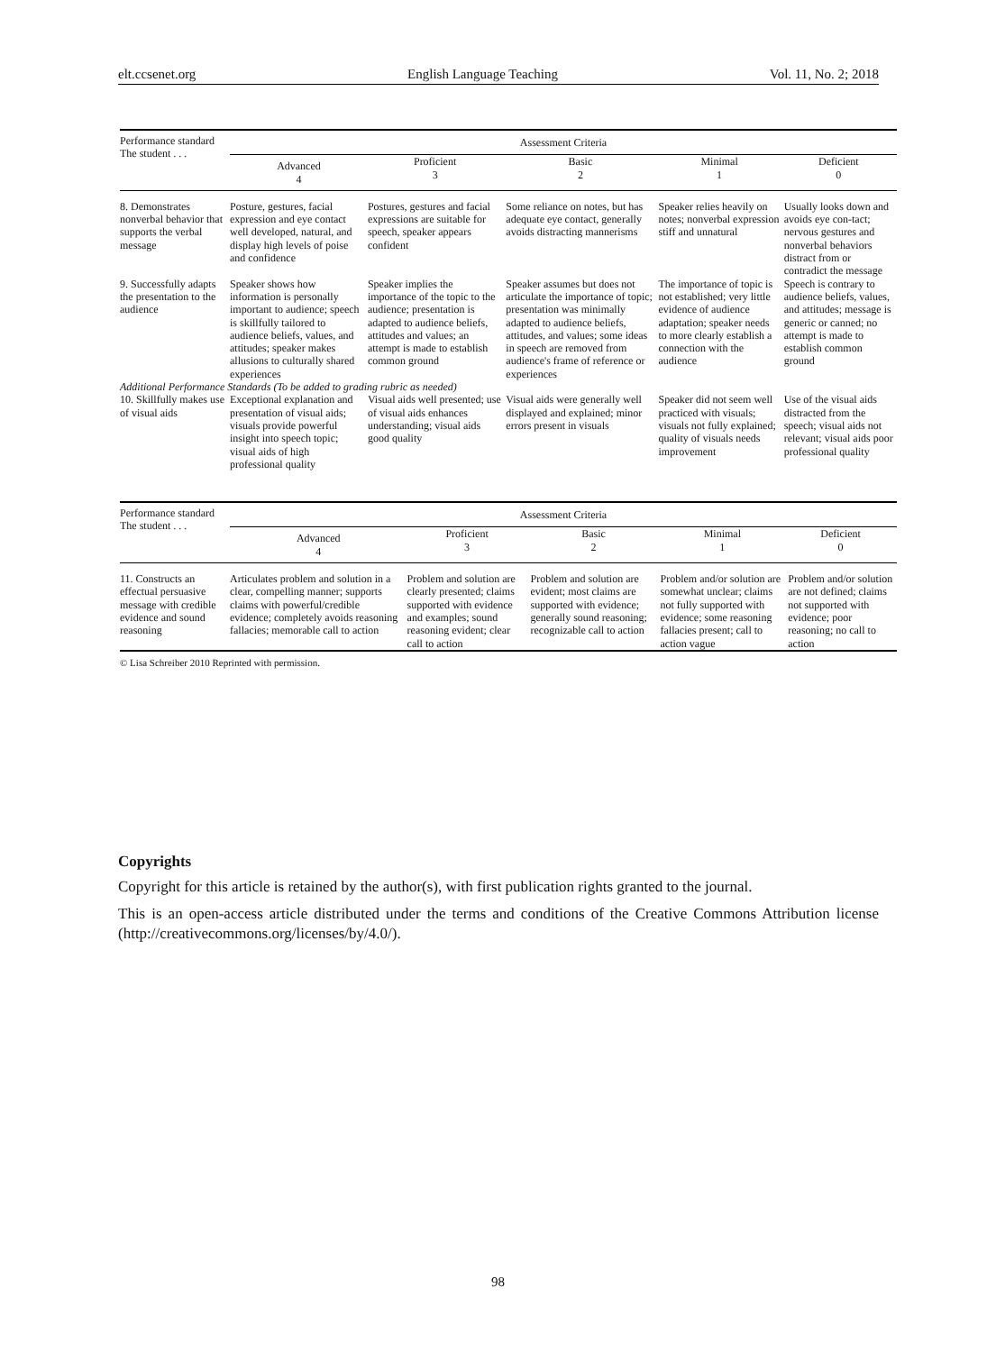elt.ccsenet.org English Language Teaching Vol. 11, No. 2; 2018
| Performance standard The student . . . | Assessment Criteria | | | | |
| --- | --- | --- | --- | --- | --- |
| | Advanced 4 | Proficient 3 | Basic 2 | Minimal 1 | Deficient 0 |
| 8. Demonstrates nonverbal behavior that supports the verbal message | Posture, gestures, facial expression and eye contact well developed, natural, and display high levels of poise and confidence | Postures, gestures and facial expressions are suitable for speech, speaker appears confident | Some reliance on notes, but has adequate eye contact, generally avoids distracting mannerisms | Speaker relies heavily on notes; nonverbal expression stiff and unnatural | Usually looks down and avoids eye con-tact; nervous gestures and nonverbal behaviors distract from or contradict the message |
| 9. Successfully adapts the presentation to the audience | Speaker shows how information is personally important to audience; speech is skillfully tailored to audience beliefs, values, and attitudes; speaker makes allusions to culturally shared experiences | Speaker implies the importance of the topic to the audience; presentation is adapted to audience beliefs, attitudes and values; an attempt is made to establish common ground | Speaker assumes but does not articulate the importance of topic; presentation was minimally adapted to audience beliefs, attitudes, and values; some ideas in speech are removed from audience's frame of reference or experiences | The importance of topic is not established; very little evidence of audience adaptation; speaker needs to more clearly establish a connection with the audience | Speech is contrary to audience beliefs, values, and attitudes; message is generic or canned; no attempt is made to establish common ground |
| Additional Performance Standards (To be added to grading rubric as needed) | | | | | |
| 10. Skillfully makes use of visual aids | Exceptional explanation and presentation of visual aids; visuals provide powerful insight into speech topic; visual aids of high professional quality | Visual aids well presented; use of visual aids enhances understanding; visual aids good quality | Visual aids were generally well displayed and explained; minor errors present in visuals | Speaker did not seem well practiced with visuals; visuals not fully explained; quality of visuals needs improvement | Use of the visual aids distracted from the speech; visual aids not relevant; visual aids poor professional quality |
| Performance standard The student . . . | Assessment Criteria | | | | |
| --- | --- | --- | --- | --- | --- |
| | Advanced 4 | Proficient 3 | Basic 2 | Minimal 1 | Deficient 0 |
| 11. Constructs an effectual persuasive message with credible evidence and sound reasoning | Articulates problem and solution in a clear, compelling manner; supports claims with powerful/credible evidence; completely avoids reasoning fallacies; memorable call to action | Problem and solution are clearly presented; claims supported with evidence and examples; sound reasoning evident; clear call to action | Problem and solution are evident; most claims are supported with evidence; generally sound reasoning; recognizable call to action | Problem and/or solution are somewhat unclear; claims not fully supported with evidence; some reasoning fallacies present; call to action vague | Problem and/or solution are not defined; claims not supported with evidence; poor reasoning; no call to action |
© Lisa Schreiber 2010 Reprinted with permission.
Copyrights
Copyright for this article is retained by the author(s), with first publication rights granted to the journal.
This is an open-access article distributed under the terms and conditions of the Creative Commons Attribution license (http://creativecommons.org/licenses/by/4.0/).
98